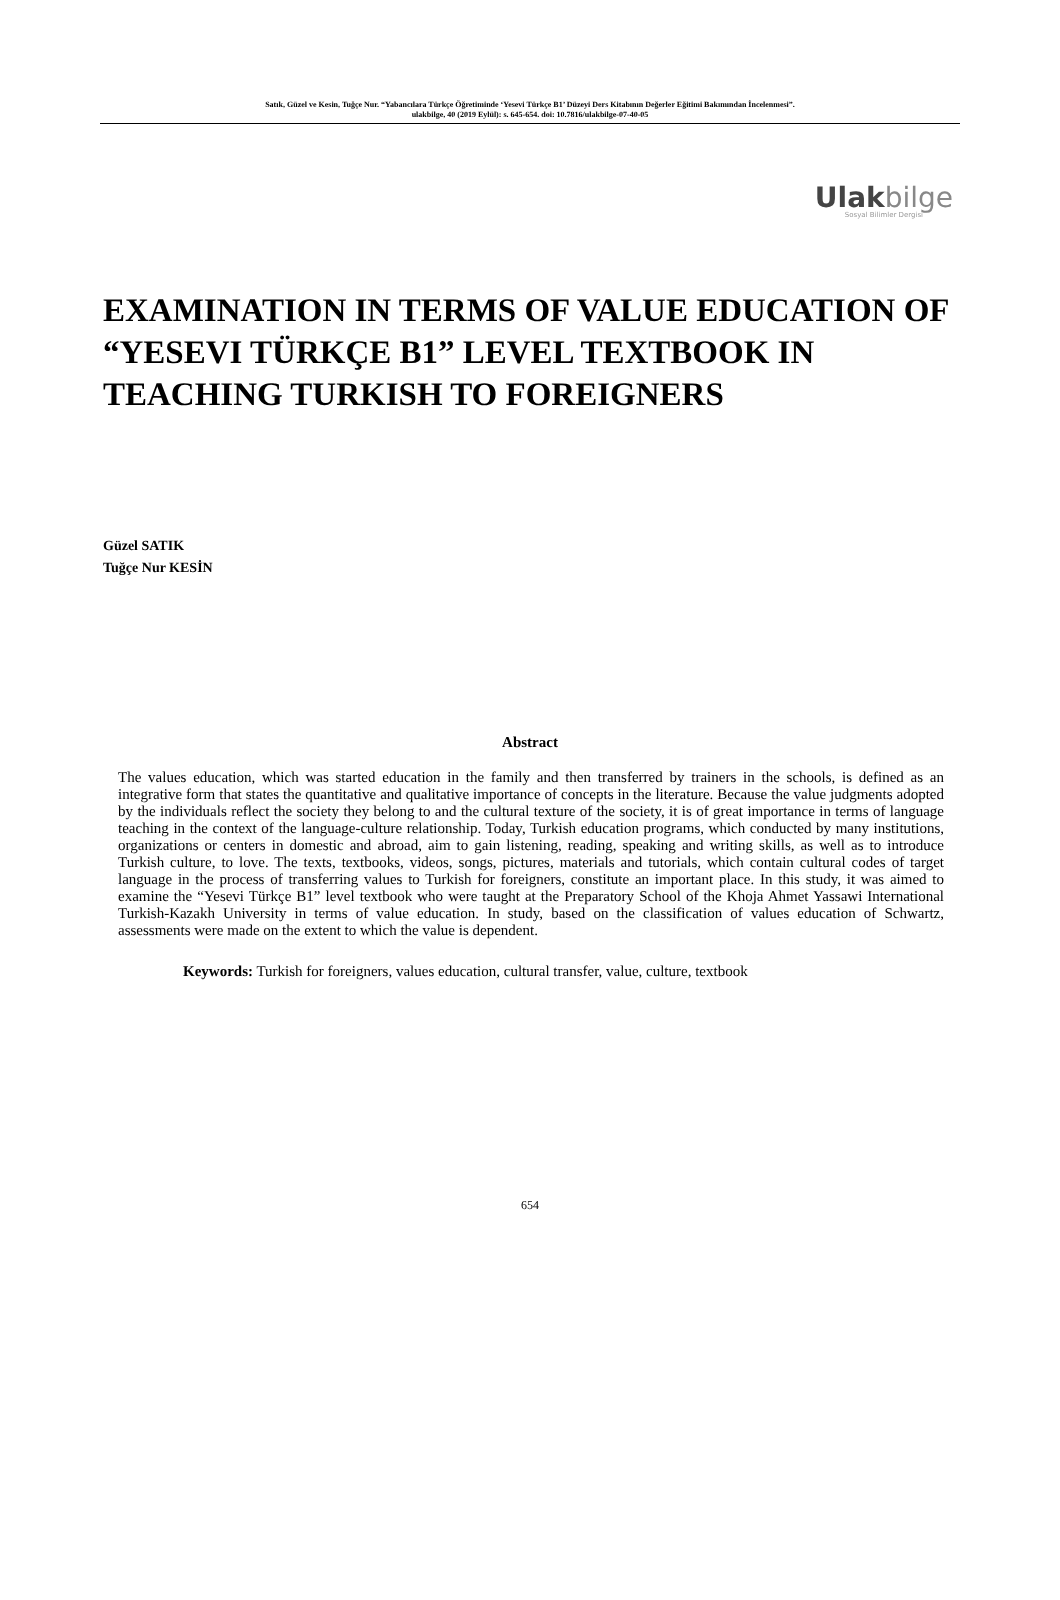Satık, Güzel ve Kesin, Tuğçe Nur. “Yabancılara Türkçe Öğretiminde ‘Yesevi Türkçe B1’ Düzeyi Ders Kitabının Değerler Eğitimi Bakımından İncelenmesi”.
ulakbilge, 40 (2019 Eylül): s. 645-654. doi: 10.7816/ulakbilge-07-40-05
Ulakbilge
Sosyal Bilimler Dergisi
EXAMINATION IN TERMS OF VALUE EDUCATION OF “YESEVI TÜRKÇE B1” LEVEL TEXTBOOK IN TEACHING TURKISH TO FOREIGNERS
Güzel SATIK
Tuğçe Nur KESİN
Abstract
The values education, which was started education in the family and then transferred by trainers in the schools, is defined as an integrative form that states the quantitative and qualitative importance of concepts in the literature. Because the value judgments adopted by the individuals reflect the society they belong to and the cultural texture of the society, it is of great importance in terms of language teaching in the context of the language-culture relationship. Today, Turkish education programs, which conducted by many institutions, organizations or centers in domestic and abroad, aim to gain listening, reading, speaking and writing skills, as well as to introduce Turkish culture, to love. The texts, textbooks, videos, songs, pictures, materials and tutorials, which contain cultural codes of target language in the process of transferring values to Turkish for foreigners, constitute an important place. In this study, it was aimed to examine the “Yesevi Türkçe B1” level textbook who were taught at the Preparatory School of the Khoja Ahmet Yassawi International Turkish-Kazakh University in terms of value education. In study, based on the classification of values education of Schwartz, assessments were made on the extent to which the value is dependent.
Keywords: Turkish for foreigners, values education, cultural transfer, value, culture, textbook
654